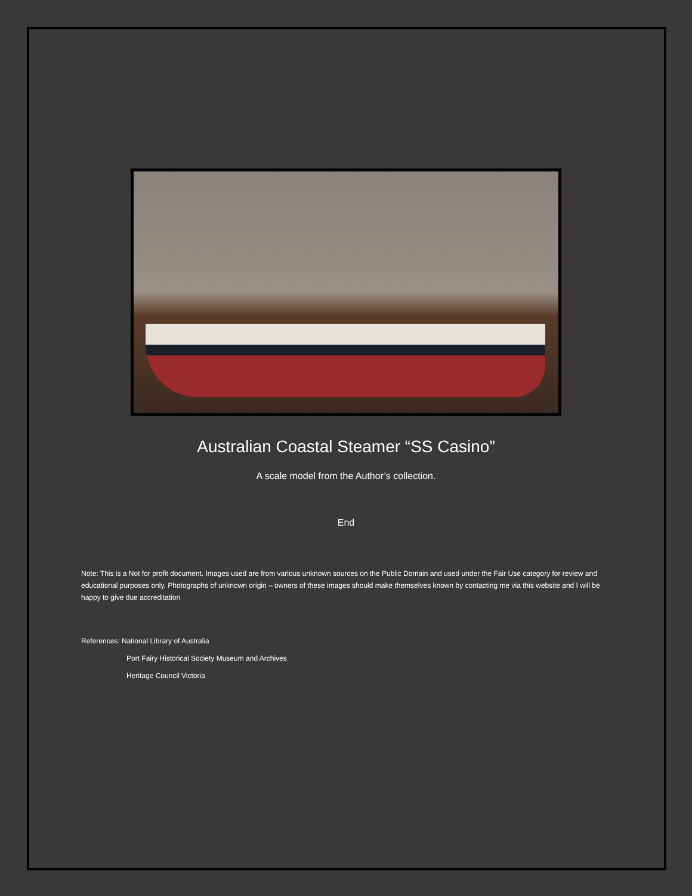Australian Coastal Steamer “SS Casino”
A scale model from the Author’s collection.
End
Note: This is a Not for profit document. Images used are from various unknown sources on the Public Domain and used under the Fair Use category for review and educational purposes only. Photographs of unknown origin – owners of these images should make themselves known by contacting me via this website and I will be happy to give due accreditation
References: National Library of Australia
Port Fairy Historical Society Museum and Archives
Heritage Council Victoria